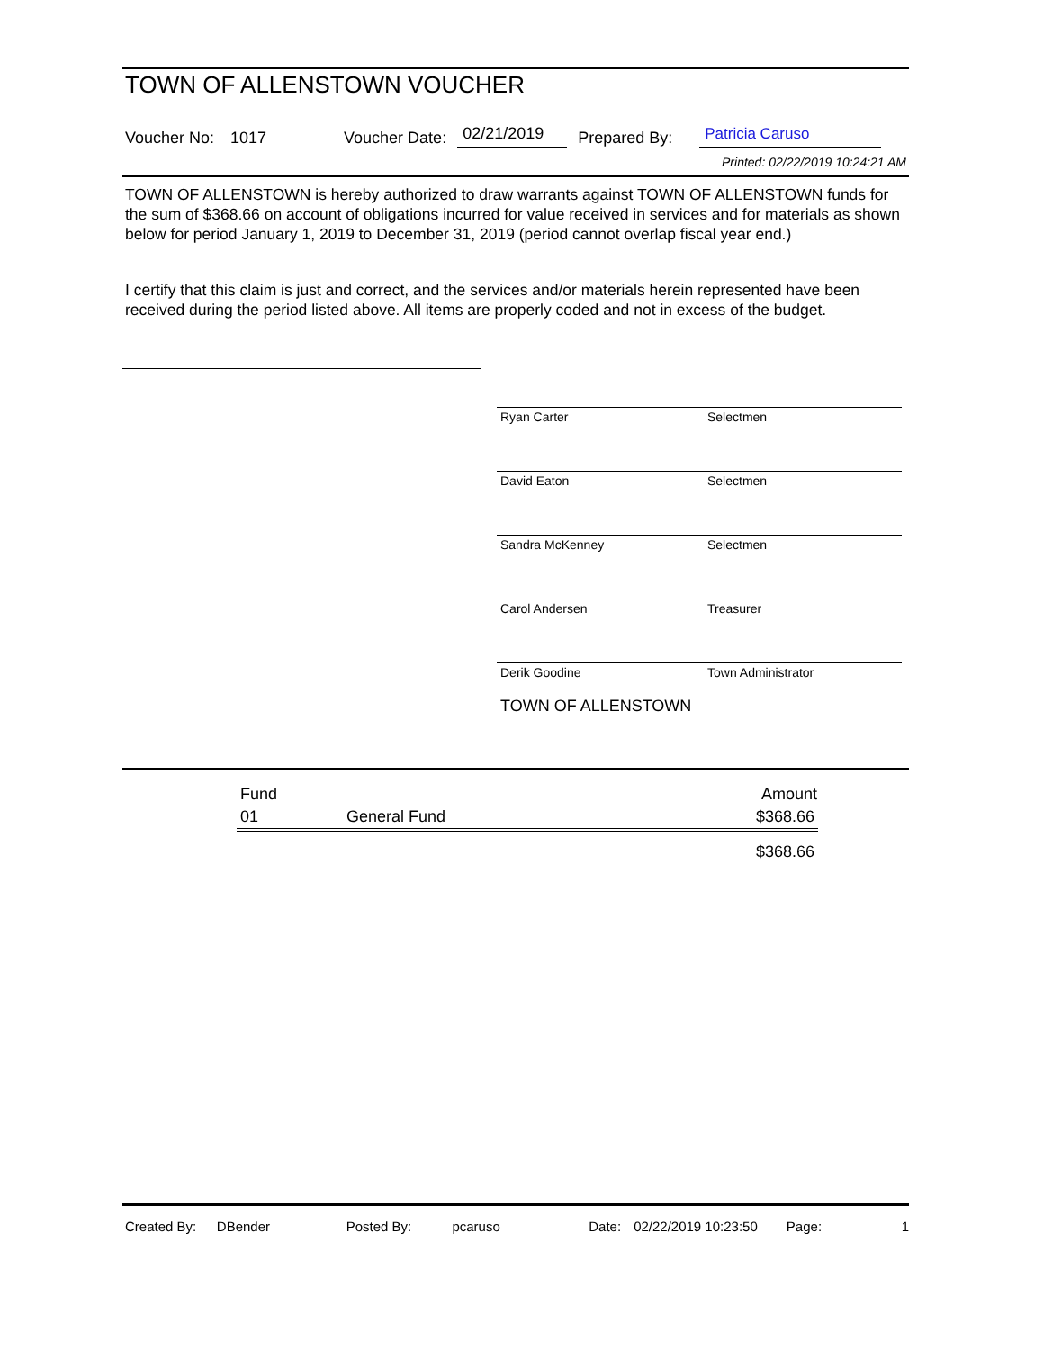TOWN OF ALLENSTOWN VOUCHER
Voucher No: 1017 Voucher Date: 02/21/2019 Prepared By: Patricia Caruso
Printed: 02/22/2019 10:24:21 AM
TOWN OF ALLENSTOWN is hereby authorized to draw warrants against TOWN OF ALLENSTOWN funds for the sum of $368.66 on account of obligations incurred for value received in services and for materials as shown below for period January 1, 2019 to December 31, 2019 (period cannot overlap fiscal year end.)
I certify that this claim is just and correct, and the services and/or materials herein represented have been received during the period listed above. All items are properly coded and not in excess of the budget.
Ryan Carter Selectmen
David Eaton Selectmen
Sandra McKenney Selectmen
Carol Andersen Treasurer
Derik Goodine Town Administrator
TOWN OF ALLENSTOWN
| Fund | | Amount |
| --- | --- | --- |
| 01 | General Fund | $368.66 |
| | | $368.66 |
Created By: DBender Posted By: pcaruso Date: 02/22/2019 10:23:50 Page: 1